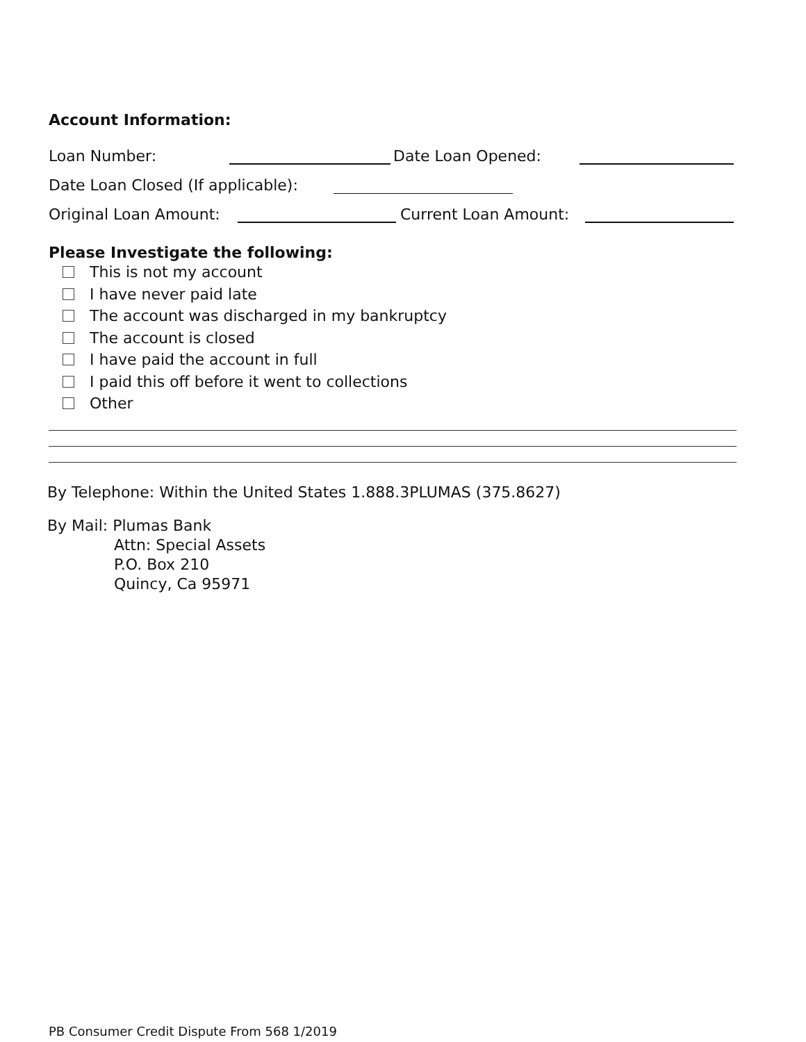Account Information:
Loan Number: Date Loan Opened:
Date Loan Closed (If applicable):
Original Loan Amount: Current Loan Amount:
Please Investigate the following:
This is not my account
I have never paid late
The account was discharged in my bankruptcy
The account is closed
I have paid the account in full
I paid this off before it went to collections
Other
By Telephone: Within the United States 1.888.3PLUMAS (375.8627)
By Mail: Plumas Bank
Attn: Special Assets
P.O. Box 210
Quincy, Ca 95971
PB Consumer Credit Dispute From 568 1/2019